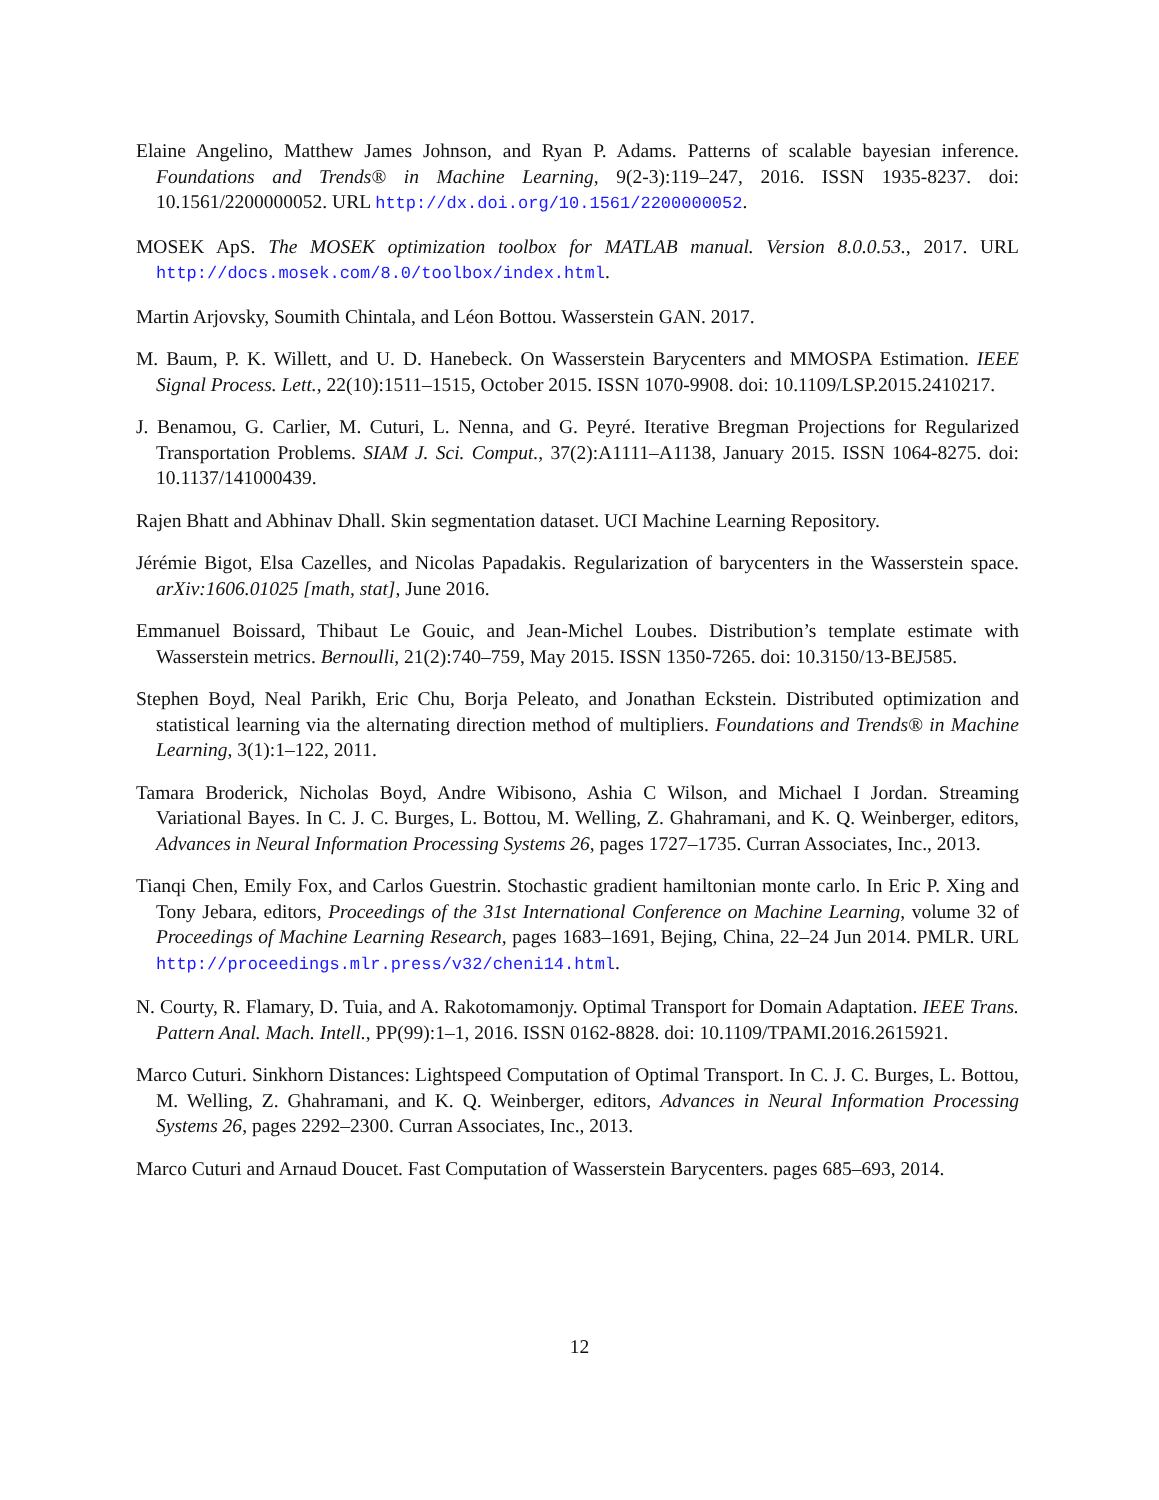Elaine Angelino, Matthew James Johnson, and Ryan P. Adams. Patterns of scalable bayesian inference. Foundations and Trends® in Machine Learning, 9(2-3):119–247, 2016. ISSN 1935-8237. doi: 10.1561/2200000052. URL http://dx.doi.org/10.1561/2200000052.
MOSEK ApS. The MOSEK optimization toolbox for MATLAB manual. Version 8.0.0.53., 2017. URL http://docs.mosek.com/8.0/toolbox/index.html.
Martin Arjovsky, Soumith Chintala, and Léon Bottou. Wasserstein GAN. 2017.
M. Baum, P. K. Willett, and U. D. Hanebeck. On Wasserstein Barycenters and MMOSPA Estimation. IEEE Signal Process. Lett., 22(10):1511–1515, October 2015. ISSN 1070-9908. doi: 10.1109/LSP.2015.2410217.
J. Benamou, G. Carlier, M. Cuturi, L. Nenna, and G. Peyré. Iterative Bregman Projections for Regularized Transportation Problems. SIAM J. Sci. Comput., 37(2):A1111–A1138, January 2015. ISSN 1064-8275. doi: 10.1137/141000439.
Rajen Bhatt and Abhinav Dhall. Skin segmentation dataset. UCI Machine Learning Repository.
Jérémie Bigot, Elsa Cazelles, and Nicolas Papadakis. Regularization of barycenters in the Wasserstein space. arXiv:1606.01025 [math, stat], June 2016.
Emmanuel Boissard, Thibaut Le Gouic, and Jean-Michel Loubes. Distribution’s template estimate with Wasserstein metrics. Bernoulli, 21(2):740–759, May 2015. ISSN 1350-7265. doi: 10.3150/13-BEJ585.
Stephen Boyd, Neal Parikh, Eric Chu, Borja Peleato, and Jonathan Eckstein. Distributed optimization and statistical learning via the alternating direction method of multipliers. Foundations and Trends® in Machine Learning, 3(1):1–122, 2011.
Tamara Broderick, Nicholas Boyd, Andre Wibisono, Ashia C Wilson, and Michael I Jordan. Streaming Variational Bayes. In C. J. C. Burges, L. Bottou, M. Welling, Z. Ghahramani, and K. Q. Weinberger, editors, Advances in Neural Information Processing Systems 26, pages 1727–1735. Curran Associates, Inc., 2013.
Tianqi Chen, Emily Fox, and Carlos Guestrin. Stochastic gradient hamiltonian monte carlo. In Eric P. Xing and Tony Jebara, editors, Proceedings of the 31st International Conference on Machine Learning, volume 32 of Proceedings of Machine Learning Research, pages 1683–1691, Bejing, China, 22–24 Jun 2014. PMLR. URL http://proceedings.mlr.press/v32/cheni14.html.
N. Courty, R. Flamary, D. Tuia, and A. Rakotomamonjy. Optimal Transport for Domain Adaptation. IEEE Trans. Pattern Anal. Mach. Intell., PP(99):1–1, 2016. ISSN 0162-8828. doi: 10.1109/TPAMI.2016.2615921.
Marco Cuturi. Sinkhorn Distances: Lightspeed Computation of Optimal Transport. In C. J. C. Burges, L. Bottou, M. Welling, Z. Ghahramani, and K. Q. Weinberger, editors, Advances in Neural Information Processing Systems 26, pages 2292–2300. Curran Associates, Inc., 2013.
Marco Cuturi and Arnaud Doucet. Fast Computation of Wasserstein Barycenters. pages 685–693, 2014.
12